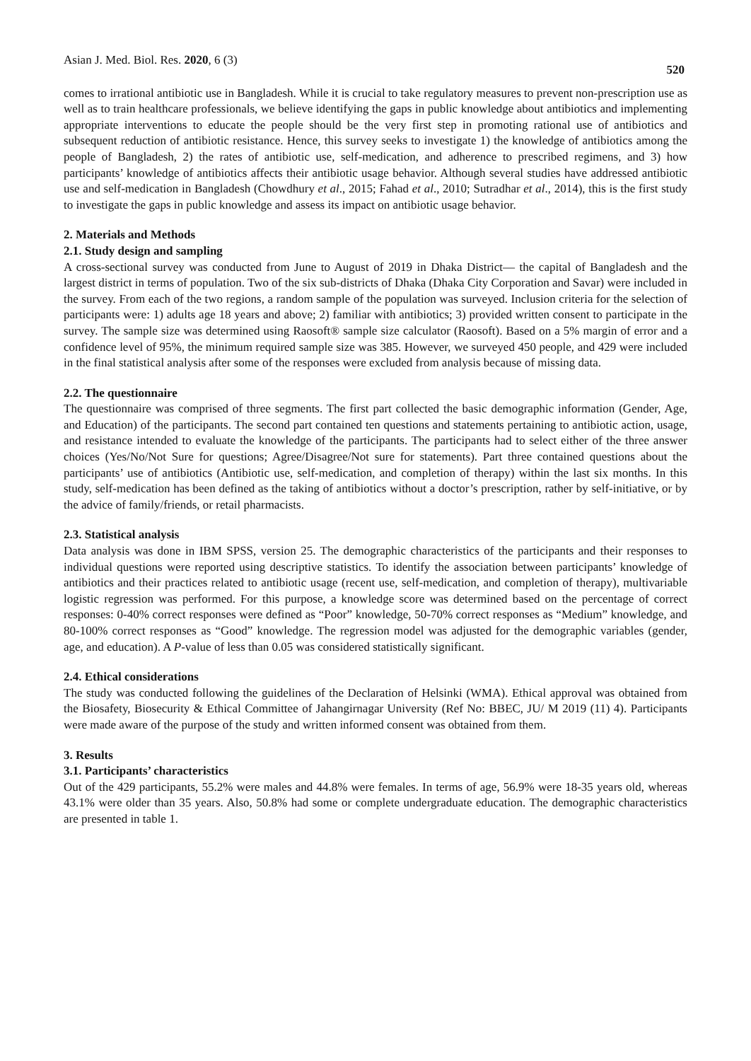Asian J. Med. Biol. Res. 2020, 6 (3) 520
comes to irrational antibiotic use in Bangladesh. While it is crucial to take regulatory measures to prevent non-prescription use as well as to train healthcare professionals, we believe identifying the gaps in public knowledge about antibiotics and implementing appropriate interventions to educate the people should be the very first step in promoting rational use of antibiotics and subsequent reduction of antibiotic resistance. Hence, this survey seeks to investigate 1) the knowledge of antibiotics among the people of Bangladesh, 2) the rates of antibiotic use, self-medication, and adherence to prescribed regimens, and 3) how participants’ knowledge of antibiotics affects their antibiotic usage behavior. Although several studies have addressed antibiotic use and self-medication in Bangladesh (Chowdhury et al., 2015; Fahad et al., 2010; Sutradhar et al., 2014), this is the first study to investigate the gaps in public knowledge and assess its impact on antibiotic usage behavior.
2. Materials and Methods
2.1. Study design and sampling
A cross-sectional survey was conducted from June to August of 2019 in Dhaka District— the capital of Bangladesh and the largest district in terms of population. Two of the six sub-districts of Dhaka (Dhaka City Corporation and Savar) were included in the survey. From each of the two regions, a random sample of the population was surveyed. Inclusion criteria for the selection of participants were: 1) adults age 18 years and above; 2) familiar with antibiotics; 3) provided written consent to participate in the survey. The sample size was determined using Raosoft® sample size calculator (Raosoft). Based on a 5% margin of error and a confidence level of 95%, the minimum required sample size was 385. However, we surveyed 450 people, and 429 were included in the final statistical analysis after some of the responses were excluded from analysis because of missing data.
2.2. The questionnaire
The questionnaire was comprised of three segments. The first part collected the basic demographic information (Gender, Age, and Education) of the participants. The second part contained ten questions and statements pertaining to antibiotic action, usage, and resistance intended to evaluate the knowledge of the participants. The participants had to select either of the three answer choices (Yes/No/Not Sure for questions; Agree/Disagree/Not sure for statements). Part three contained questions about the participants’ use of antibiotics (Antibiotic use, self-medication, and completion of therapy) within the last six months. In this study, self-medication has been defined as the taking of antibiotics without a doctor’s prescription, rather by self-initiative, or by the advice of family/friends, or retail pharmacists.
2.3. Statistical analysis
Data analysis was done in IBM SPSS, version 25. The demographic characteristics of the participants and their responses to individual questions were reported using descriptive statistics. To identify the association between participants’ knowledge of antibiotics and their practices related to antibiotic usage (recent use, self-medication, and completion of therapy), multivariable logistic regression was performed. For this purpose, a knowledge score was determined based on the percentage of correct responses: 0-40% correct responses were defined as “Poor” knowledge, 50-70% correct responses as “Medium” knowledge, and 80-100% correct responses as “Good” knowledge. The regression model was adjusted for the demographic variables (gender, age, and education). A P-value of less than 0.05 was considered statistically significant.
2.4. Ethical considerations
The study was conducted following the guidelines of the Declaration of Helsinki (WMA). Ethical approval was obtained from the Biosafety, Biosecurity & Ethical Committee of Jahangirnagar University (Ref No: BBEC, JU/ M 2019 (11) 4). Participants were made aware of the purpose of the study and written informed consent was obtained from them.
3. Results
3.1. Participants’ characteristics
Out of the 429 participants, 55.2% were males and 44.8% were females. In terms of age, 56.9% were 18-35 years old, whereas 43.1% were older than 35 years. Also, 50.8% had some or complete undergraduate education. The demographic characteristics are presented in table 1.